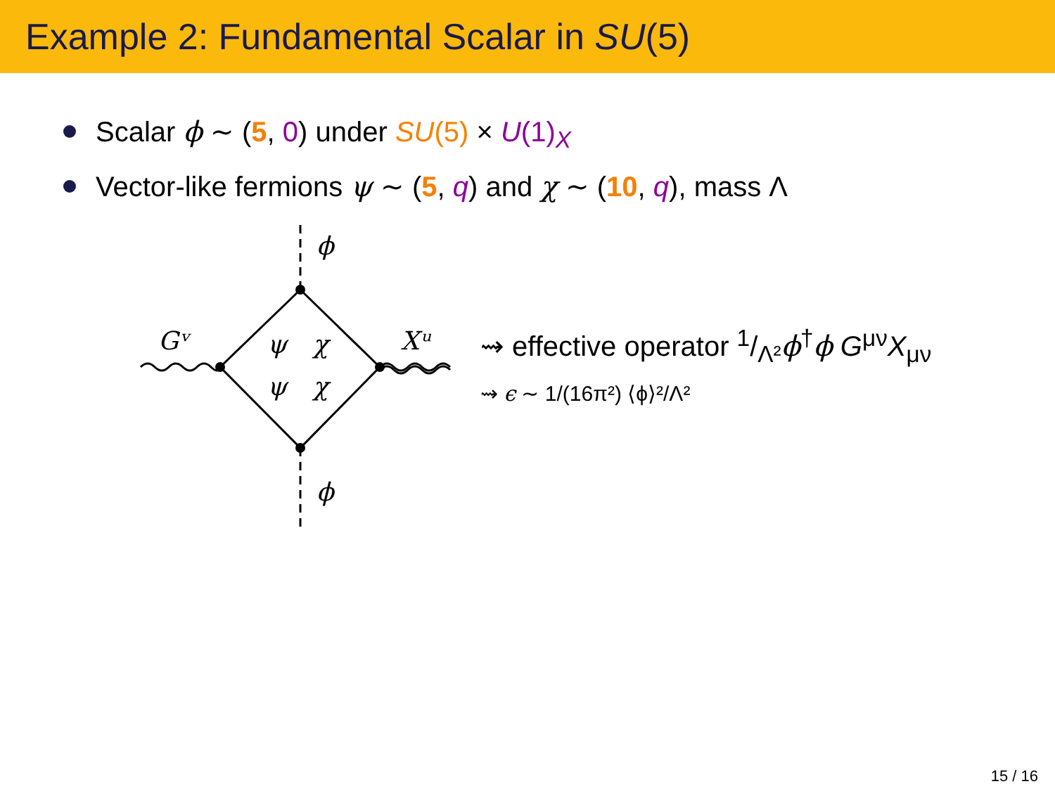Example 2: Fundamental Scalar in SU(5)
Scalar ϕ ∼ (5, 0) under SU(5) × U(1)<sub>X</sub>
Vector-like fermions ψ ∼ (5, q) and χ ∼ (10, q), mass Λ
ϕ
ϕ
Gᵛ
Xᵘ
ψ
χ
ψ
χ
⇝ effective operator 1/Λ²ϕ<sup>†</sup>ϕ G<sup>μν</sup>X<sub>μν</sub>
⇝ ϵ ∼ 1/(16π²) ⟨ϕ⟩²/Λ²
15 / 16